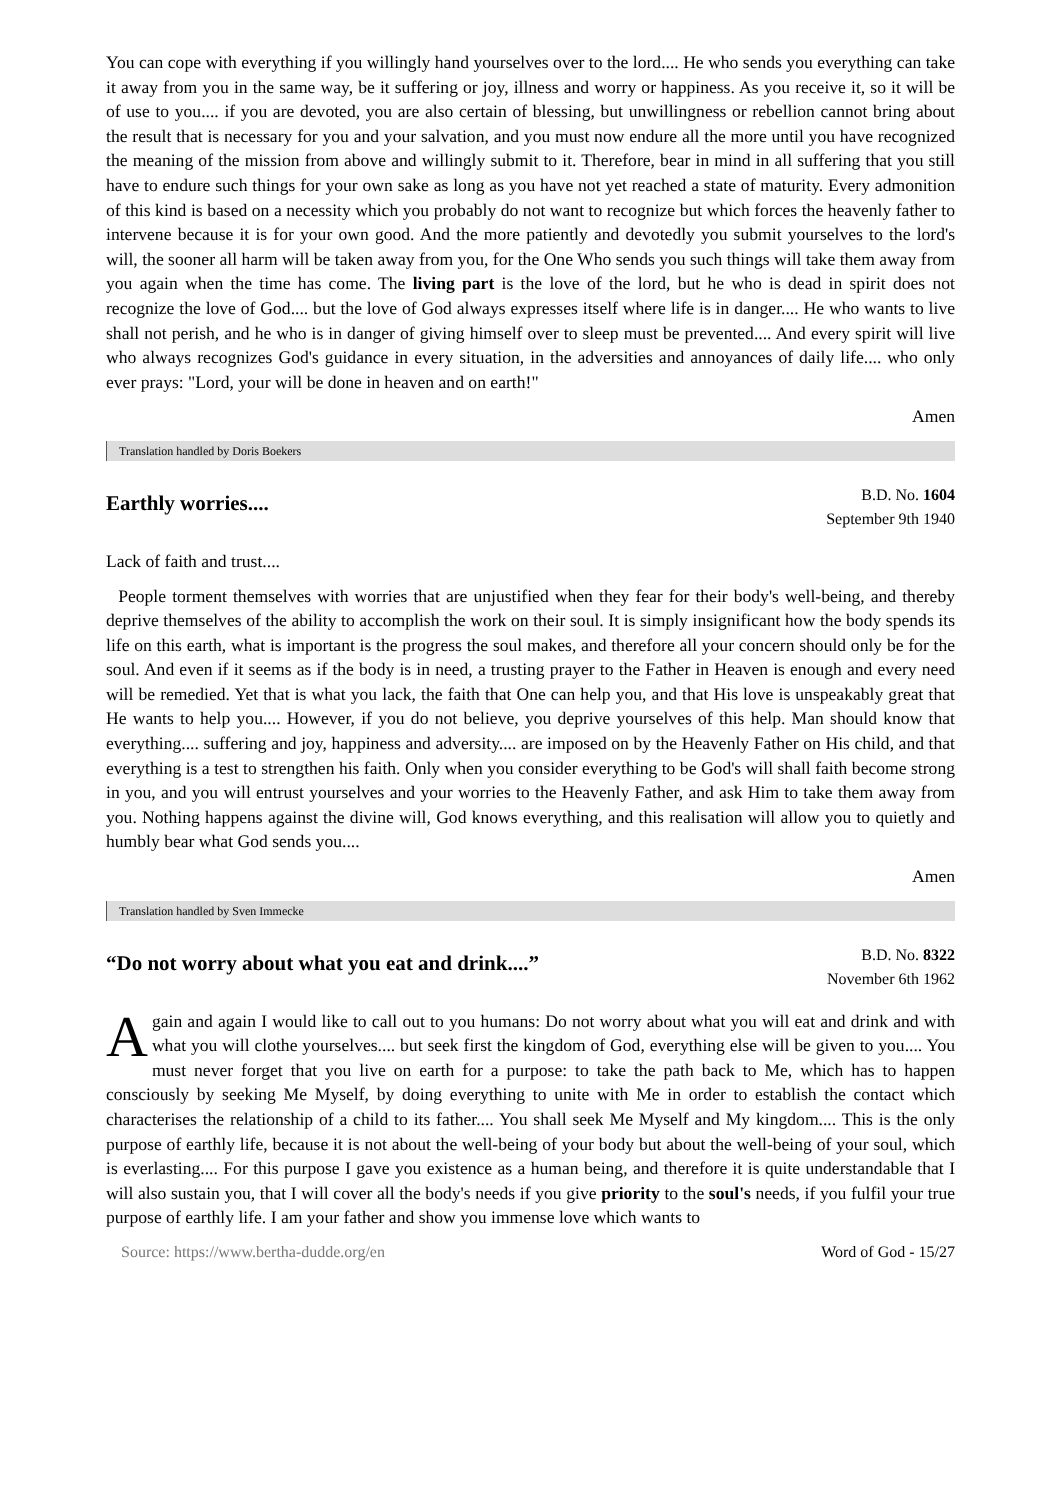You can cope with everything if you willingly hand yourselves over to the lord.... He who sends you everything can take it away from you in the same way, be it suffering or joy, illness and worry or happiness. As you receive it, so it will be of use to you.... if you are devoted, you are also certain of blessing, but unwillingness or rebellion cannot bring about the result that is necessary for you and your salvation, and you must now endure all the more until you have recognized the meaning of the mission from above and willingly submit to it. Therefore, bear in mind in all suffering that you still have to endure such things for your own sake as long as you have not yet reached a state of maturity. Every admonition of this kind is based on a necessity which you probably do not want to recognize but which forces the heavenly father to intervene because it is for your own good. And the more patiently and devotedly you submit yourselves to the lord's will, the sooner all harm will be taken away from you, for the One Who sends you such things will take them away from you again when the time has come. The living part is the love of the lord, but he who is dead in spirit does not recognize the love of God.... but the love of God always expresses itself where life is in danger.... He who wants to live shall not perish, and he who is in danger of giving himself over to sleep must be prevented.... And every spirit will live who always recognizes God's guidance in every situation, in the adversities and annoyances of daily life.... who only ever prays: "Lord, your will be done in heaven and on earth!"
Amen
Translation handled by Doris Boekers
Earthly worries....
B.D. No. 1604
September 9th 1940
Lack of faith and trust....
People torment themselves with worries that are unjustified when they fear for their body's well-being, and thereby deprive themselves of the ability to accomplish the work on their soul. It is simply insignificant how the body spends its life on this earth, what is important is the progress the soul makes, and therefore all your concern should only be for the soul. And even if it seems as if the body is in need, a trusting prayer to the Father in Heaven is enough and every need will be remedied. Yet that is what you lack, the faith that One can help you, and that His love is unspeakably great that He wants to help you.... However, if you do not believe, you deprive yourselves of this help. Man should know that everything.... suffering and joy, happiness and adversity.... are imposed on by the Heavenly Father on His child, and that everything is a test to strengthen his faith. Only when you consider everything to be God's will shall faith become strong in you, and you will entrust yourselves and your worries to the Heavenly Father, and ask Him to take them away from you. Nothing happens against the divine will, God knows everything, and this realisation will allow you to quietly and humbly bear what God sends you....
Amen
Translation handled by Sven Immecke
“Do not worry about what you eat and drink....”
B.D. No. 8322
November 6th 1962
Again and again I would like to call out to you humans: Do not worry about what you will eat and drink and with what you will clothe yourselves.... but seek first the kingdom of God, everything else will be given to you.... You must never forget that you live on earth for a purpose: to take the path back to Me, which has to happen consciously by seeking Me Myself, by doing everything to unite with Me in order to establish the contact which characterises the relationship of a child to its father.... You shall seek Me Myself and My kingdom.... This is the only purpose of earthly life, because it is not about the well-being of your body but about the well-being of your soul, which is everlasting.... For this purpose I gave you existence as a human being, and therefore it is quite understandable that I will also sustain you, that I will cover all the body's needs if you give priority to the soul's needs, if you fulfil your true purpose of earthly life. I am your father and show you immense love which wants to
Source: https://www.bertha-dudde.org/en Word of God - 15/27